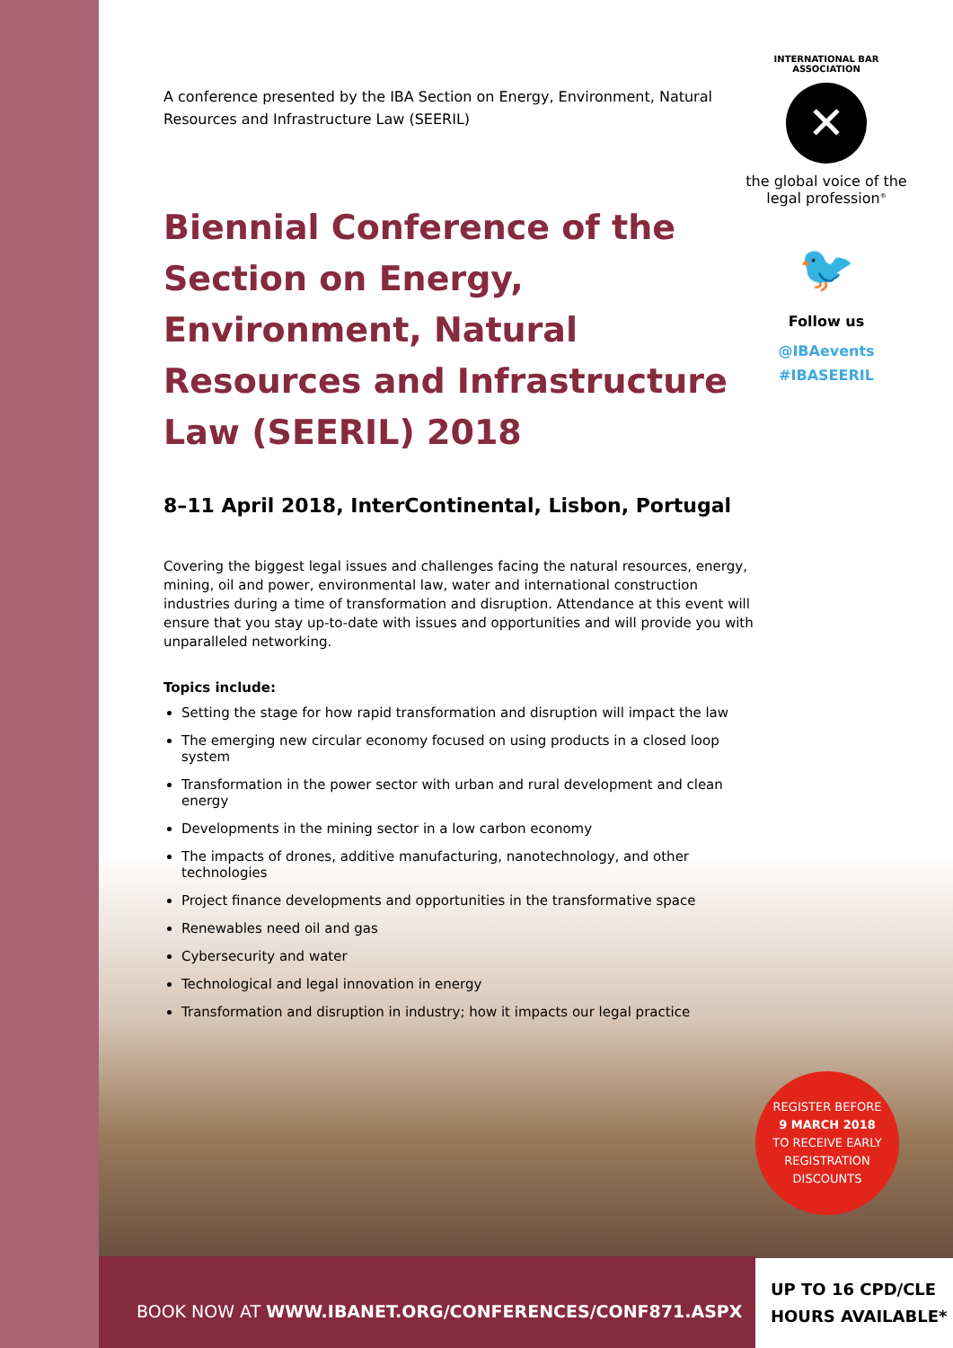A conference presented by the IBA Section on Energy, Environment, Natural Resources and Infrastructure Law (SEERIL)
Biennial Conference of the Section on Energy, Environment, Natural Resources and Infrastructure Law (SEERIL) 2018
8–11 April 2018, InterContinental, Lisbon, Portugal
Covering the biggest legal issues and challenges facing the natural resources, energy, mining, oil and power, environmental law, water and international construction industries during a time of transformation and disruption. Attendance at this event will ensure that you stay up-to-date with issues and opportunities and will provide you with unparalleled networking.
Topics include:
Setting the stage for how rapid transformation and disruption will impact the law
The emerging new circular economy focused on using products in a closed loop system
Transformation in the power sector with urban and rural development and clean energy
Developments in the mining sector in a low carbon economy
The impacts of drones, additive manufacturing, nanotechnology, and other technologies
Project finance developments and opportunities in the transformative space
Renewables need oil and gas
Cybersecurity and water
Technological and legal innovation in energy
Transformation and disruption in industry; how it impacts our legal practice
INTERNATIONAL BAR ASSOCIATION
✕
the global voice of the legal profession<sup>®</sup>
🐦
Follow us
@IBAevents
#IBASEERIL
REGISTER BEFORE
9 MARCH 2018
TO RECEIVE EARLY REGISTRATION DISCOUNTS
BOOK NOW AT WWW.IBANET.ORG/CONFERENCES/CONF871.ASPX
UP TO 16 CPD/CLE
HOURS AVAILABLE*